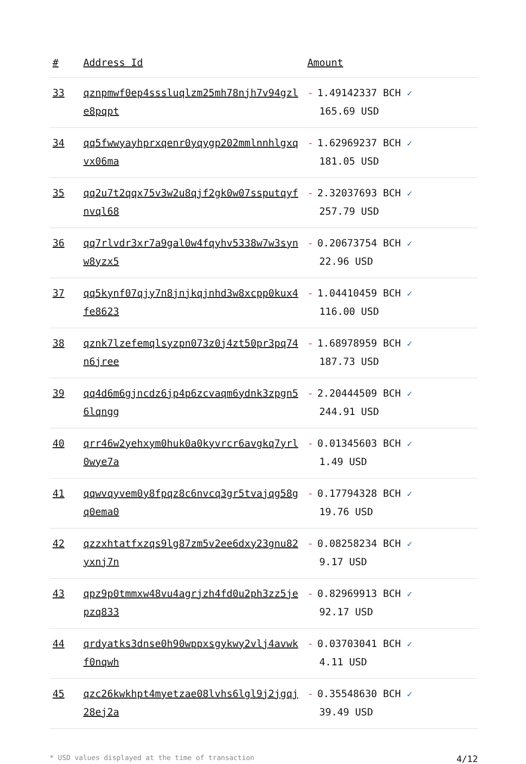| # | Address Id | Amount |
| --- | --- | --- |
| 33 | qznpmwf0ep4sssluqlzm25mh78njh7v94gzle8pqpt | - 1.49142337 BCH ✓ 165.69 USD |
| 34 | qq5fwwyayhprxqenr0yqygp202mmlnnhlgxqvx06ma | - 1.62969237 BCH ✓ 181.05 USD |
| 35 | qq2u7t2qqx75v3w2u8qjf2gk0w07ssputqyfnvql68 | - 2.32037693 BCH ✓ 257.79 USD |
| 36 | qq7rlvdr3xr7a9gal0w4fqyhv5338w7w3synw8yzx5 | - 0.20673754 BCH ✓ 22.96 USD |
| 37 | qq5kynf07qjy7n8jnjkqjnhd3w8xcpp0kux4fe8623 | - 1.04410459 BCH ✓ 116.00 USD |
| 38 | qznk7lzefemqlsyzpn073z0j4zt50pr3pq74n6jree | - 1.68978959 BCH ✓ 187.73 USD |
| 39 | qq4d6m6gjncdz6jp4p6zcvaqm6ydnk3zpgn56lqngg | - 2.20444509 BCH ✓ 244.91 USD |
| 40 | qrr46w2yehxym0huk0a0kyvrcr6avgkq7yrl0wye7a | - 0.01345603 BCH ✓ 1.49 USD |
| 41 | qqwvqyvem0y8fpqz8c6nvcq3gr5tvajqg58gq0ema0 | - 0.17794328 BCH ✓ 19.76 USD |
| 42 | qzzxhtatfxzqs9lg87zm5v2ee6dxy23gnu82yxnj7n | - 0.08258234 BCH ✓ 9.17 USD |
| 43 | qpz9p0tmmxw48vu4agrjzh4fd0u2ph3zz5jepzq833 | - 0.82969913 BCH ✓ 92.17 USD |
| 44 | qrdyatks3dnse0h90wppxsgykwy2vlj4avwkf0nqwh | - 0.03703041 BCH ✓ 4.11 USD |
| 45 | qzc26kwkhpt4myetzae08lvhs6lgl9j2jgqj28ej2a | - 0.35548630 BCH ✓ 39.49 USD |
* USD values displayed at the time of transaction 4/12